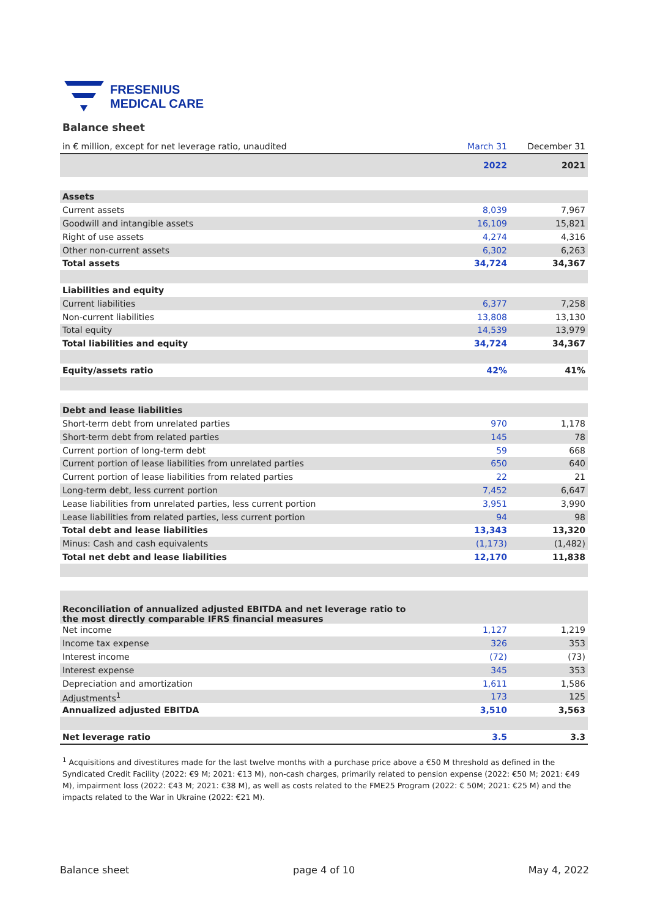FRESENIUS
MEDICAL CARE
Balance sheet
| in € million, except for net leverage ratio, unaudited | March 31 | December 31 |
| | 2022 | 2021 |
| Assets | | |
| Current assets | 8,039 | 7,967 |
| Goodwill and intangible assets | 16,109 | 15,821 |
| Right of use assets | 4,274 | 4,316 |
| Other non-current assets | 6,302 | 6,263 |
| Total assets | 34,724 | 34,367 |
| Liabilities and equity | | |
| Current liabilities | 6,377 | 7,258 |
| Non-current liabilities | 13,808 | 13,130 |
| Total equity | 14,539 | 13,979 |
| Total liabilities and equity | 34,724 | 34,367 |
| Equity/assets ratio | 42% | 41% |
| Debt and lease liabilities | | |
| Short-term debt from unrelated parties | 970 | 1,178 |
| Short-term debt from related parties | 145 | 78 |
| Current portion of long-term debt | 59 | 668 |
| Current portion of lease liabilities from unrelated parties | 650 | 640 |
| Current portion of lease liabilities from related parties | 22 | 21 |
| Long-term debt, less current portion | 7,452 | 6,647 |
| Lease liabilities from unrelated parties, less current portion | 3,951 | 3,990 |
| Lease liabilities from related parties, less current portion | 94 | 98 |
| Total debt and lease liabilities | 13,343 | 13,320 |
| Minus: Cash and cash equivalents | (1,173) | (1,482) |
| Total net debt and lease liabilities | 12,170 | 11,838 |
| Reconciliation of annualized adjusted EBITDA and net leverage ratio to the most directly comparable IFRS financial measures | | |
| Net income | 1,127 | 1,219 |
| Income tax expense | 326 | 353 |
| Interest income | (72) | (73) |
| Interest expense | 345 | 353 |
| Depreciation and amortization | 1,611 | 1,586 |
| Adjustments<sup>1</sup> | 173 | 125 |
| Annualized adjusted EBITDA | 3,510 | 3,563 |
| Net leverage ratio | 3.5 | 3.3 |
<sup>1</sup> Acquisitions and divestitures made for the last twelve months with a purchase price above a €50 M threshold as defined in the Syndicated Credit Facility (2022: €9 M; 2021: €13 M), non-cash charges, primarily related to pension expense (2022: €50 M; 2021: €49 M), impairment loss (2022: €43 M; 2021: €38 M), as well as costs related to the FME25 Program (2022: € 50M; 2021: €25 M) and the impacts related to the War in Ukraine (2022: €21 M).
Balance sheet page 4 of 10 May 4, 2022